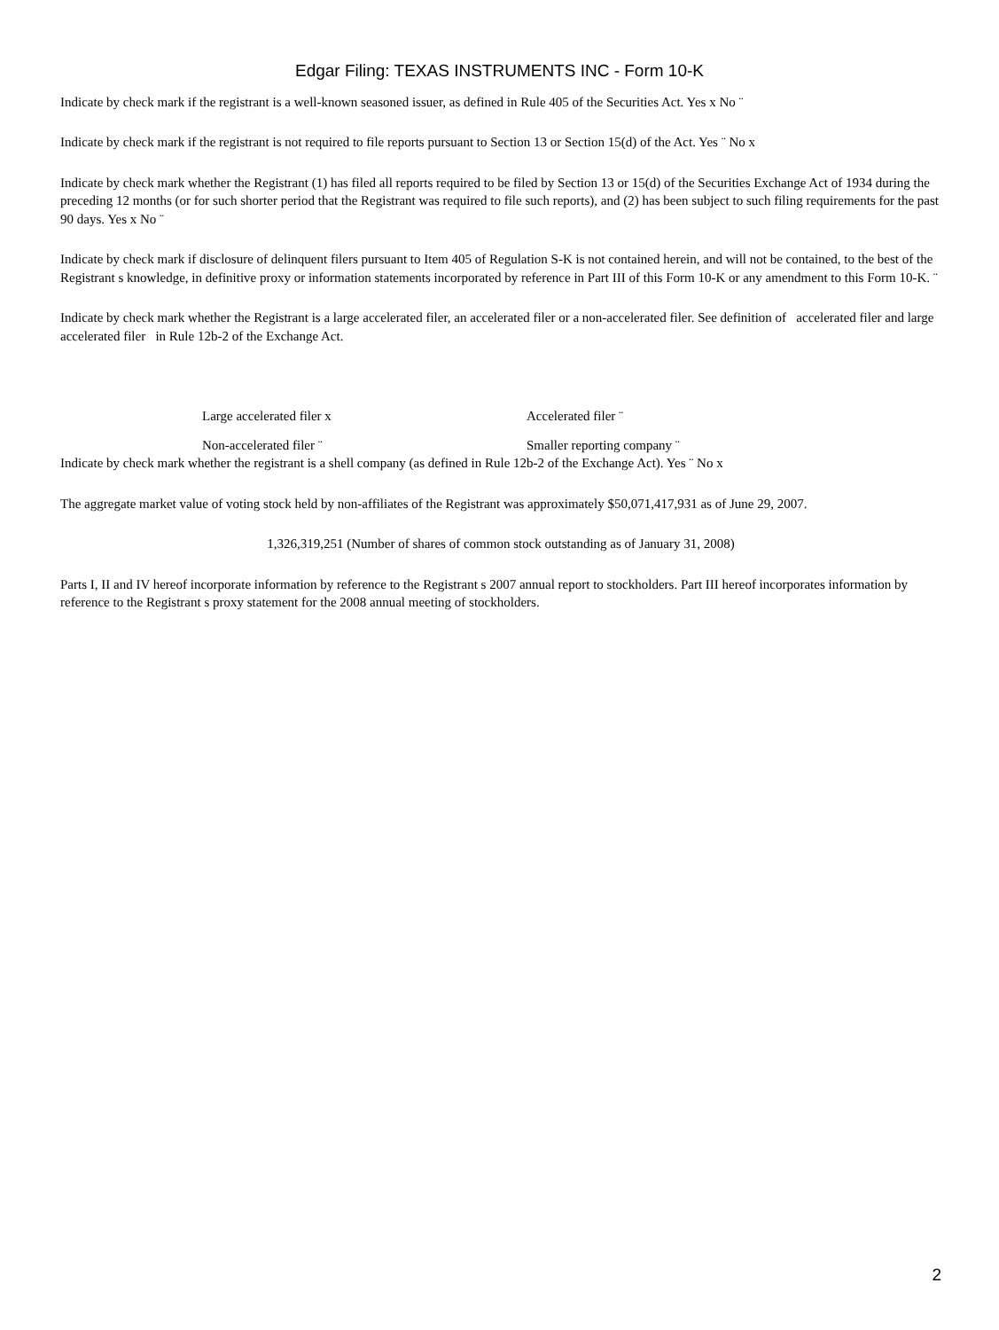Edgar Filing: TEXAS INSTRUMENTS INC - Form 10-K
Indicate by check mark if the registrant is a well-known seasoned issuer, as defined in Rule 405 of the Securities Act. Yes x No ¨
Indicate by check mark if the registrant is not required to file reports pursuant to Section 13 or Section 15(d) of the Act. Yes ¨ No x
Indicate by check mark whether the Registrant (1) has filed all reports required to be filed by Section 13 or 15(d) of the Securities Exchange Act of 1934 during the preceding 12 months (or for such shorter period that the Registrant was required to file such reports), and (2) has been subject to such filing requirements for the past 90 days. Yes x No ¨
Indicate by check mark if disclosure of delinquent filers pursuant to Item 405 of Regulation S-K is not contained herein, and will not be contained, to the best of the Registrant s knowledge, in definitive proxy or information statements incorporated by reference in Part III of this Form 10-K or any amendment to this Form 10-K. ¨
Indicate by check mark whether the Registrant is a large accelerated filer, an accelerated filer or a non-accelerated filer. See definition of accelerated filer and large accelerated filer in Rule 12b-2 of the Exchange Act.
Large accelerated filer x
Accelerated filer ¨
Non-accelerated filer ¨
Smaller reporting company ¨
Indicate by check mark whether the registrant is a shell company (as defined in Rule 12b-2 of the Exchange Act). Yes ¨ No x
The aggregate market value of voting stock held by non-affiliates of the Registrant was approximately $50,071,417,931 as of June 29, 2007.
1,326,319,251 (Number of shares of common stock outstanding as of January 31, 2008)
Parts I, II and IV hereof incorporate information by reference to the Registrant s 2007 annual report to stockholders. Part III hereof incorporates information by reference to the Registrant s proxy statement for the 2008 annual meeting of stockholders.
2